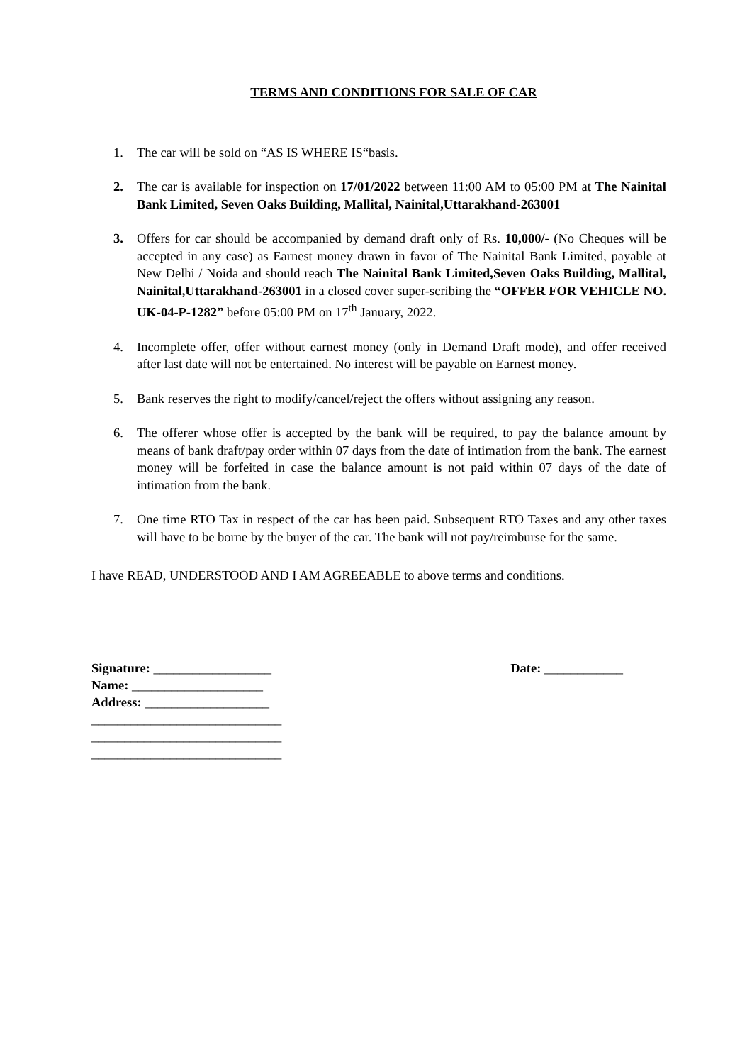TERMS AND CONDITIONS FOR SALE OF CAR
1. The car will be sold on “AS IS WHERE IS“basis.
2. The car is available for inspection on 17/01/2022 between 11:00 AM to 05:00 PM at The Nainital Bank Limited, Seven Oaks Building, Mallital, Nainital,Uttarakhand-263001
3. Offers for car should be accompanied by demand draft only of Rs. 10,000/- (No Cheques will be accepted in any case) as Earnest money drawn in favor of The Nainital Bank Limited, payable at New Delhi / Noida and should reach The Nainital Bank Limited,Seven Oaks Building, Mallital, Nainital,Uttarakhand-263001 in a closed cover super-scribing the “OFFER FOR VEHICLE NO. UK-04-P-1282” before 05:00 PM on 17<sup>th</sup> January, 2022.
4. Incomplete offer, offer without earnest money (only in Demand Draft mode), and offer received after last date will not be entertained. No interest will be payable on Earnest money.
5. Bank reserves the right to modify/cancel/reject the offers without assigning any reason.
6. The offerer whose offer is accepted by the bank will be required, to pay the balance amount by means of bank draft/pay order within 07 days from the date of intimation from the bank. The earnest money will be forfeited in case the balance amount is not paid within 07 days of the date of intimation from the bank.
7. One time RTO Tax in respect of the car has been paid. Subsequent RTO Taxes and any other taxes will have to be borne by the buyer of the car. The bank will not pay/reimburse for the same.
I have READ, UNDERSTOOD AND I AM AGREEABLE to above terms and conditions.
Signature: __________________
Name: ____________________
Address: ___________________
_____________________________
_____________________________
_____________________________
Date: ____________